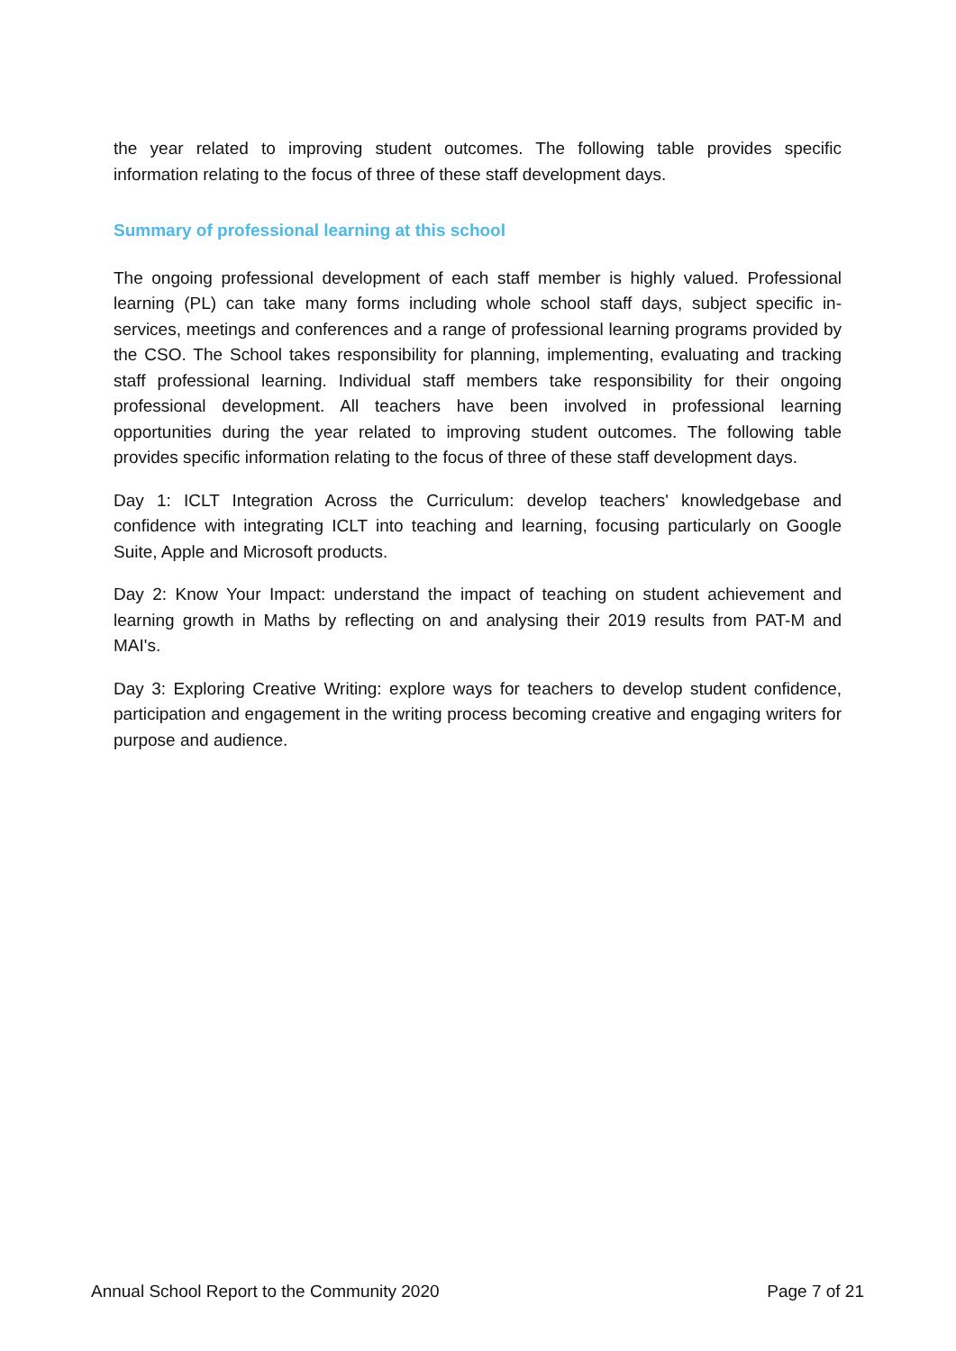the year related to improving student outcomes. The following table provides specific information relating to the focus of three of these staff development days.
Summary of professional learning at this school
The ongoing professional development of each staff member is highly valued. Professional learning (PL) can take many forms including whole school staff days, subject specific in-services, meetings and conferences and a range of professional learning programs provided by the CSO. The School takes responsibility for planning, implementing, evaluating and tracking staff professional learning. Individual staff members take responsibility for their ongoing professional development. All teachers have been involved in professional learning opportunities during the year related to improving student outcomes. The following table provides specific information relating to the focus of three of these staff development days.
Day 1: ICLT Integration Across the Curriculum: develop teachers' knowledgebase and confidence with integrating ICLT into teaching and learning, focusing particularly on Google Suite, Apple and Microsoft products.
Day 2: Know Your Impact: understand the impact of teaching on student achievement and learning growth in Maths by reflecting on and analysing their 2019 results from PAT-M and MAI's.
Day 3: Exploring Creative Writing: explore ways for teachers to develop student confidence, participation and engagement in the writing process becoming creative and engaging writers for purpose and audience.
Annual School Report to the Community 2020 Page 7 of 21